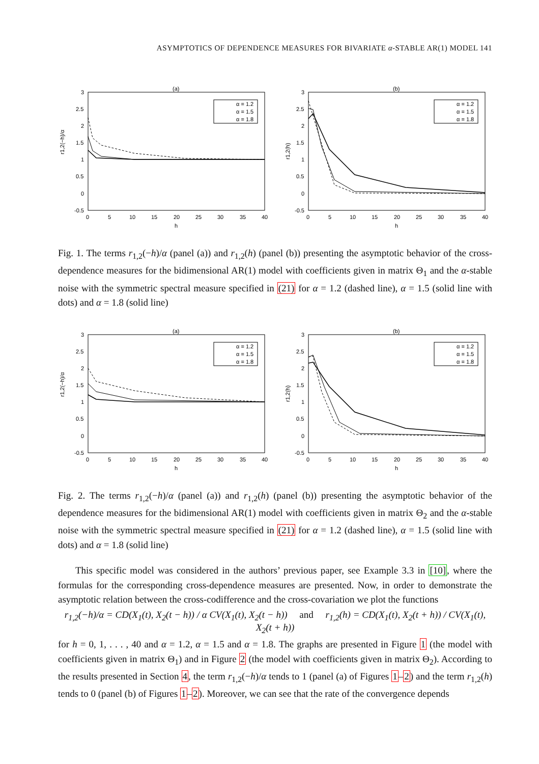ASYMPTOTICS OF DEPENDENCE MEASURES FOR BIVARIATE α-STABLE AR(1) MODEL 141
(a)
3
2.5
2
1.5
1
0.5
0
-0.5
0
5
10
15
20
25
30
35
40
h
r1,2(−h)/α
α = 1.2
α = 1.5
α = 1.8
(b)
3
2.5
2
1.5
1
0.5
0
-0.5
0
5
10
15
20
25
30
35
40
h
r1,2(h)
α = 1.2
α = 1.5
α = 1.8
Fig. 1. The terms r<sub>1,2</sub>(−h)/α (panel (a)) and r<sub>1,2</sub>(h) (panel (b)) presenting the asymptotic behavior of the cross-dependence measures for the bidimensional AR(1) model with coefficients given in matrix Θ<sub>1</sub> and the α-stable noise with the symmetric spectral measure specified in (21) for α = 1.2 (dashed line), α = 1.5 (solid line with dots) and α = 1.8 (solid line)
(a)
3
2.5
2
1.5
1
0.5
0
-0.5
0
5
10
15
20
25
30
35
40
h
r1,2(−h)/α
α = 1.2
α = 1.5
α = 1.8
(b)
3
2.5
2
1.5
1
0.5
0
-0.5
0
5
10
15
20
25
30
35
40
h
r1,2(h)
α = 1.2
α = 1.5
α = 1.8
Fig. 2. The terms r<sub>1,2</sub>(−h)/α (panel (a)) and r<sub>1,2</sub>(h) (panel (b)) presenting the asymptotic behavior of the dependence measures for the bidimensional AR(1) model with coefficients given in matrix Θ<sub>2</sub> and the α-stable noise with the symmetric spectral measure specified in (21) for α = 1.2 (dashed line), α = 1.5 (solid line with dots) and α = 1.8 (solid line)
This specific model was considered in the authors’ previous paper, see Example 3.3 in [10], where the formulas for the corresponding cross-dependence measures are presented. Now, in order to demonstrate the asymptotic relation between the cross-codifference and the cross-covariation we plot the functions
r<sub>1,2</sub>(−h)/α = CD(X<sub>1</sub>(t), X<sub>2</sub>(t − h)) / α CV(X<sub>1</sub>(t), X<sub>2</sub>(t − h)) and r<sub>1,2</sub>(h) = CD(X<sub>1</sub>(t), X<sub>2</sub>(t + h)) / CV(X<sub>1</sub>(t), X<sub>2</sub>(t + h))
for h = 0, 1, . . . , 40 and α = 1.2, α = 1.5 and α = 1.8. The graphs are presented in Figure 1 (the model with coefficients given in matrix Θ<sub>1</sub>) and in Figure 2 (the model with coefficients given in matrix Θ<sub>2</sub>). According to the results presented in Section 4, the term r<sub>1,2</sub>(−h)/α tends to 1 (panel (a) of Figures 1–2) and the term r<sub>1,2</sub>(h) tends to 0 (panel (b) of Figures 1–2). Moreover, we can see that the rate of the convergence depends